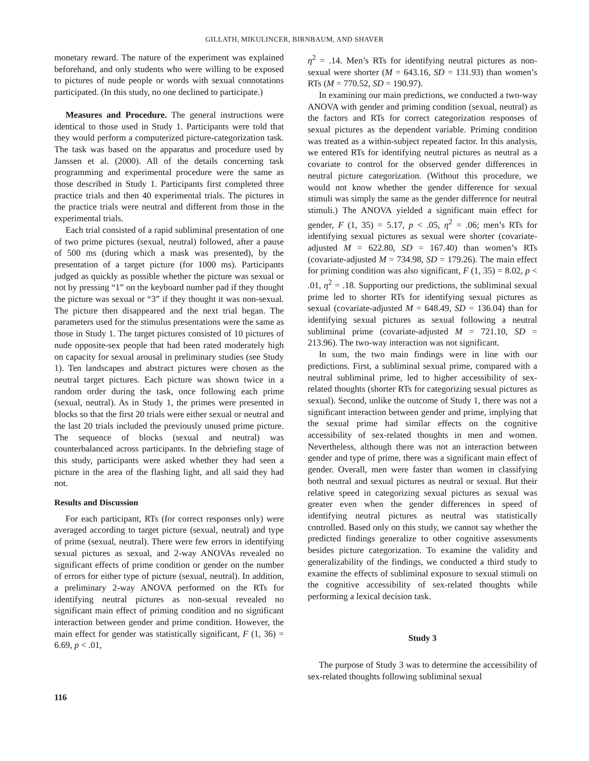GILLATH, MIKULINCER, BIRNBAUM, AND SHAVER
monetary reward. The nature of the experiment was explained beforehand, and only students who were willing to be exposed to pictures of nude people or words with sexual connotations participated. (In this study, no one declined to participate.)
Measures and Procedure. The general instructions were identical to those used in Study 1. Participants were told that they would perform a computerized picture-categorization task. The task was based on the apparatus and procedure used by Janssen et al. (2000). All of the details concerning task programming and experimental procedure were the same as those described in Study 1. Participants first completed three practice trials and then 40 experimental trials. The pictures in the practice trials were neutral and different from those in the experimental trials.
Each trial consisted of a rapid subliminal presentation of one of two prime pictures (sexual, neutral) followed, after a pause of 500 ms (during which a mask was presented), by the presentation of a target picture (for 1000 ms). Participants judged as quickly as possible whether the picture was sexual or not by pressing “1” on the keyboard number pad if they thought the picture was sexual or “3” if they thought it was non-sexual. The picture then disappeared and the next trial began. The parameters used for the stimulus presentations were the same as those in Study 1. The target pictures consisted of 10 pictures of nude opposite-sex people that had been rated moderately high on capacity for sexual arousal in preliminary studies (see Study 1). Ten landscapes and abstract pictures were chosen as the neutral target pictures. Each picture was shown twice in a random order during the task, once following each prime (sexual, neutral). As in Study 1, the primes were presented in blocks so that the first 20 trials were either sexual or neutral and the last 20 trials included the previously unused prime picture. The sequence of blocks (sexual and neutral) was counterbalanced across participants. In the debriefing stage of this study, participants were asked whether they had seen a picture in the area of the flashing light, and all said they had not.
Results and Discussion
For each participant, RTs (for correct responses only) were averaged according to target picture (sexual, neutral) and type of prime (sexual, neutral). There were few errors in identifying sexual pictures as sexual, and 2-way ANOVAs revealed no significant effects of prime condition or gender on the number of errors for either type of picture (sexual, neutral). In addition, a preliminary 2-way ANOVA performed on the RTs for identifying neutral pictures as non-sexual revealed no significant main effect of priming condition and no significant interaction between gender and prime condition. However, the main effect for gender was statistically significant, F (1, 36) = 6.69, p < .01,
η<sup>2</sup> = .14. Men’s RTs for identifying neutral pictures as non-sexual were shorter (M = 643.16, SD = 131.93) than women’s RTs (M = 770.52, SD = 190.97).
In examining our main predictions, we conducted a two-way ANOVA with gender and priming condition (sexual, neutral) as the factors and RTs for correct categorization responses of sexual pictures as the dependent variable. Priming condition was treated as a within-subject repeated factor. In this analysis, we entered RTs for identifying neutral pictures as neutral as a covariate to control for the observed gender differences in neutral picture categorization. (Without this procedure, we would not know whether the gender difference for sexual stimuli was simply the same as the gender difference for neutral stimuli.) The ANOVA yielded a significant main effect for gender, F (1, 35) = 5.17, p < .05, η<sup>2</sup> = .06; men’s RTs for identifying sexual pictures as sexual were shorter (covariate-adjusted M = 622.80, SD = 167.40) than women’s RTs (covariate-adjusted M = 734.98, SD = 179.26). The main effect for priming condition was also significant, F (1, 35) = 8.02, p < .01, η<sup>2</sup> = .18. Supporting our predictions, the subliminal sexual prime led to shorter RTs for identifying sexual pictures as sexual (covariate-adjusted M = 648.49, SD = 136.04) than for identifying sexual pictures as sexual following a neutral subliminal prime (covariate-adjusted M = 721.10, SD = 213.96). The two-way interaction was not significant.
In sum, the two main findings were in line with our predictions. First, a subliminal sexual prime, compared with a neutral subliminal prime, led to higher accessibility of sex-related thoughts (shorter RTs for categorizing sexual pictures as sexual). Second, unlike the outcome of Study 1, there was not a significant interaction between gender and prime, implying that the sexual prime had similar effects on the cognitive accessibility of sex-related thoughts in men and women. Nevertheless, although there was not an interaction between gender and type of prime, there was a significant main effect of gender. Overall, men were faster than women in classifying both neutral and sexual pictures as neutral or sexual. But their relative speed in categorizing sexual pictures as sexual was greater even when the gender differences in speed of identifying neutral pictures as neutral was statistically controlled. Based only on this study, we cannot say whether the predicted findings generalize to other cognitive assessments besides picture categorization. To examine the validity and generalizability of the findings, we conducted a third study to examine the effects of subliminal exposure to sexual stimuli on the cognitive accessibility of sex-related thoughts while performing a lexical decision task.
Study 3
The purpose of Study 3 was to determine the accessibility of sex-related thoughts following subliminal sexual
116